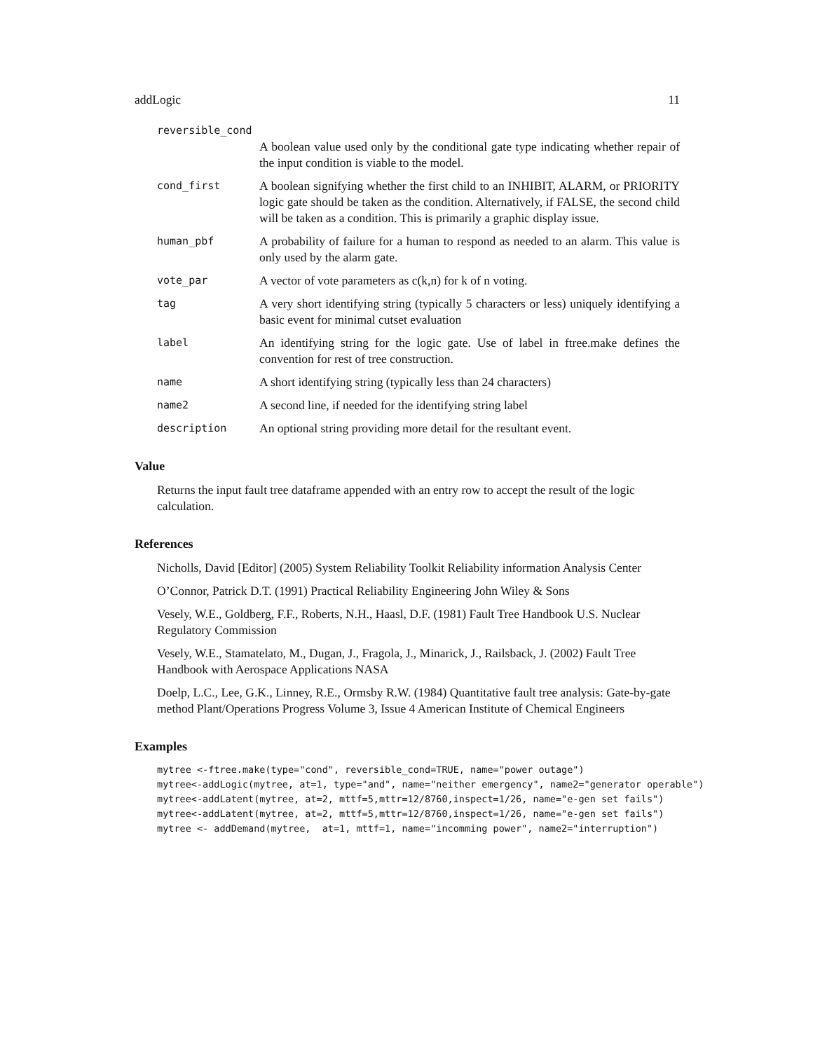addLogic 11
reversible_cond
A boolean value used only by the conditional gate type indicating whether repair of the input condition is viable to the model.
cond_first A boolean signifying whether the first child to an INHIBIT, ALARM, or PRIORITY logic gate should be taken as the condition. Alternatively, if FALSE, the second child will be taken as a condition. This is primarily a graphic display issue.
human_pbf A probability of failure for a human to respond as needed to an alarm. This value is only used by the alarm gate.
vote_par A vector of vote parameters as c(k,n) for k of n voting.
tag A very short identifying string (typically 5 characters or less) uniquely identifying a basic event for minimal cutset evaluation
label An identifying string for the logic gate. Use of label in ftree.make defines the convention for rest of tree construction.
name A short identifying string (typically less than 24 characters)
name2 A second line, if needed for the identifying string label
description An optional string providing more detail for the resultant event.
Value
Returns the input fault tree dataframe appended with an entry row to accept the result of the logic calculation.
References
Nicholls, David [Editor] (2005) System Reliability Toolkit Reliability information Analysis Center
O’Connor, Patrick D.T. (1991) Practical Reliability Engineering John Wiley & Sons
Vesely, W.E., Goldberg, F.F., Roberts, N.H., Haasl, D.F. (1981) Fault Tree Handbook U.S. Nuclear Regulatory Commission
Vesely, W.E., Stamatelato, M., Dugan, J., Fragola, J., Minarick, J., Railsback, J. (2002) Fault Tree Handbook with Aerospace Applications NASA
Doelp, L.C., Lee, G.K., Linney, R.E., Ormsby R.W. (1984) Quantitative fault tree analysis: Gate-by-gate method Plant/Operations Progress Volume 3, Issue 4 American Institute of Chemical Engineers
Examples
mytree <-ftree.make(type="cond", reversible_cond=TRUE, name="power outage")
mytree<-addLogic(mytree, at=1, type="and", name="neither emergency", name2="generator operable")
mytree<-addLatent(mytree, at=2, mttf=5,mttr=12/8760,inspect=1/26, name="e-gen set fails")
mytree<-addLatent(mytree, at=2, mttf=5,mttr=12/8760,inspect=1/26, name="e-gen set fails")
mytree <- addDemand(mytree,  at=1, mttf=1, name="incomming power", name2="interruption")